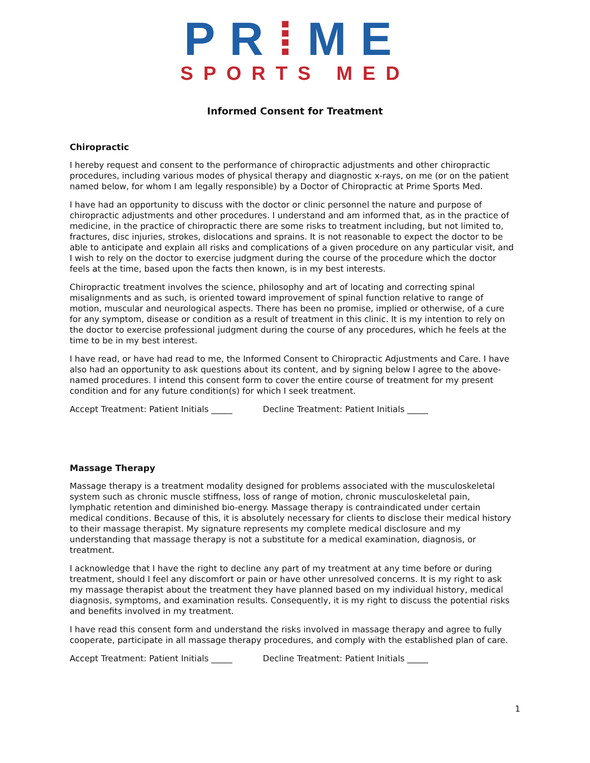PR⁞ME
SPORTS MED
Informed Consent for Treatment
Chiropractic
I hereby request and consent to the performance of chiropractic adjustments and other chiropractic procedures, including various modes of physical therapy and diagnostic x-rays, on me (or on the patient named below, for whom I am legally responsible) by a Doctor of Chiropractic at Prime Sports Med.
I have had an opportunity to discuss with the doctor or clinic personnel the nature and purpose of chiropractic adjustments and other procedures. I understand and am informed that, as in the practice of medicine, in the practice of chiropractic there are some risks to treatment including, but not limited to, fractures, disc injuries, strokes, dislocations and sprains. It is not reasonable to expect the doctor to be able to anticipate and explain all risks and complications of a given procedure on any particular visit, and I wish to rely on the doctor to exercise judgment during the course of the procedure which the doctor feels at the time, based upon the facts then known, is in my best interests.
Chiropractic treatment involves the science, philosophy and art of locating and correcting spinal misalignments and as such, is oriented toward improvement of spinal function relative to range of motion, muscular and neurological aspects. There has been no promise, implied or otherwise, of a cure for any symptom, disease or condition as a result of treatment in this clinic. It is my intention to rely on the doctor to exercise professional judgment during the course of any procedures, which he feels at the time to be in my best interest.
I have read, or have had read to me, the Informed Consent to Chiropractic Adjustments and Care. I have also had an opportunity to ask questions about its content, and by signing below I agree to the above-named procedures. I intend this consent form to cover the entire course of treatment for my present condition and for any future condition(s) for which I seek treatment.
Accept Treatment: Patient Initials _____ Decline Treatment: Patient Initials _____
Massage Therapy
Massage therapy is a treatment modality designed for problems associated with the musculoskeletal system such as chronic muscle stiffness, loss of range of motion, chronic musculoskeletal pain, lymphatic retention and diminished bio-energy. Massage therapy is contraindicated under certain medical conditions. Because of this, it is absolutely necessary for clients to disclose their medical history to their massage therapist. My signature represents my complete medical disclosure and my understanding that massage therapy is not a substitute for a medical examination, diagnosis, or treatment.
I acknowledge that I have the right to decline any part of my treatment at any time before or during treatment, should I feel any discomfort or pain or have other unresolved concerns. It is my right to ask my massage therapist about the treatment they have planned based on my individual history, medical diagnosis, symptoms, and examination results. Consequently, it is my right to discuss the potential risks and benefits involved in my treatment.
I have read this consent form and understand the risks involved in massage therapy and agree to fully cooperate, participate in all massage therapy procedures, and comply with the established plan of care.
Accept Treatment: Patient Initials _____ Decline Treatment: Patient Initials _____
1